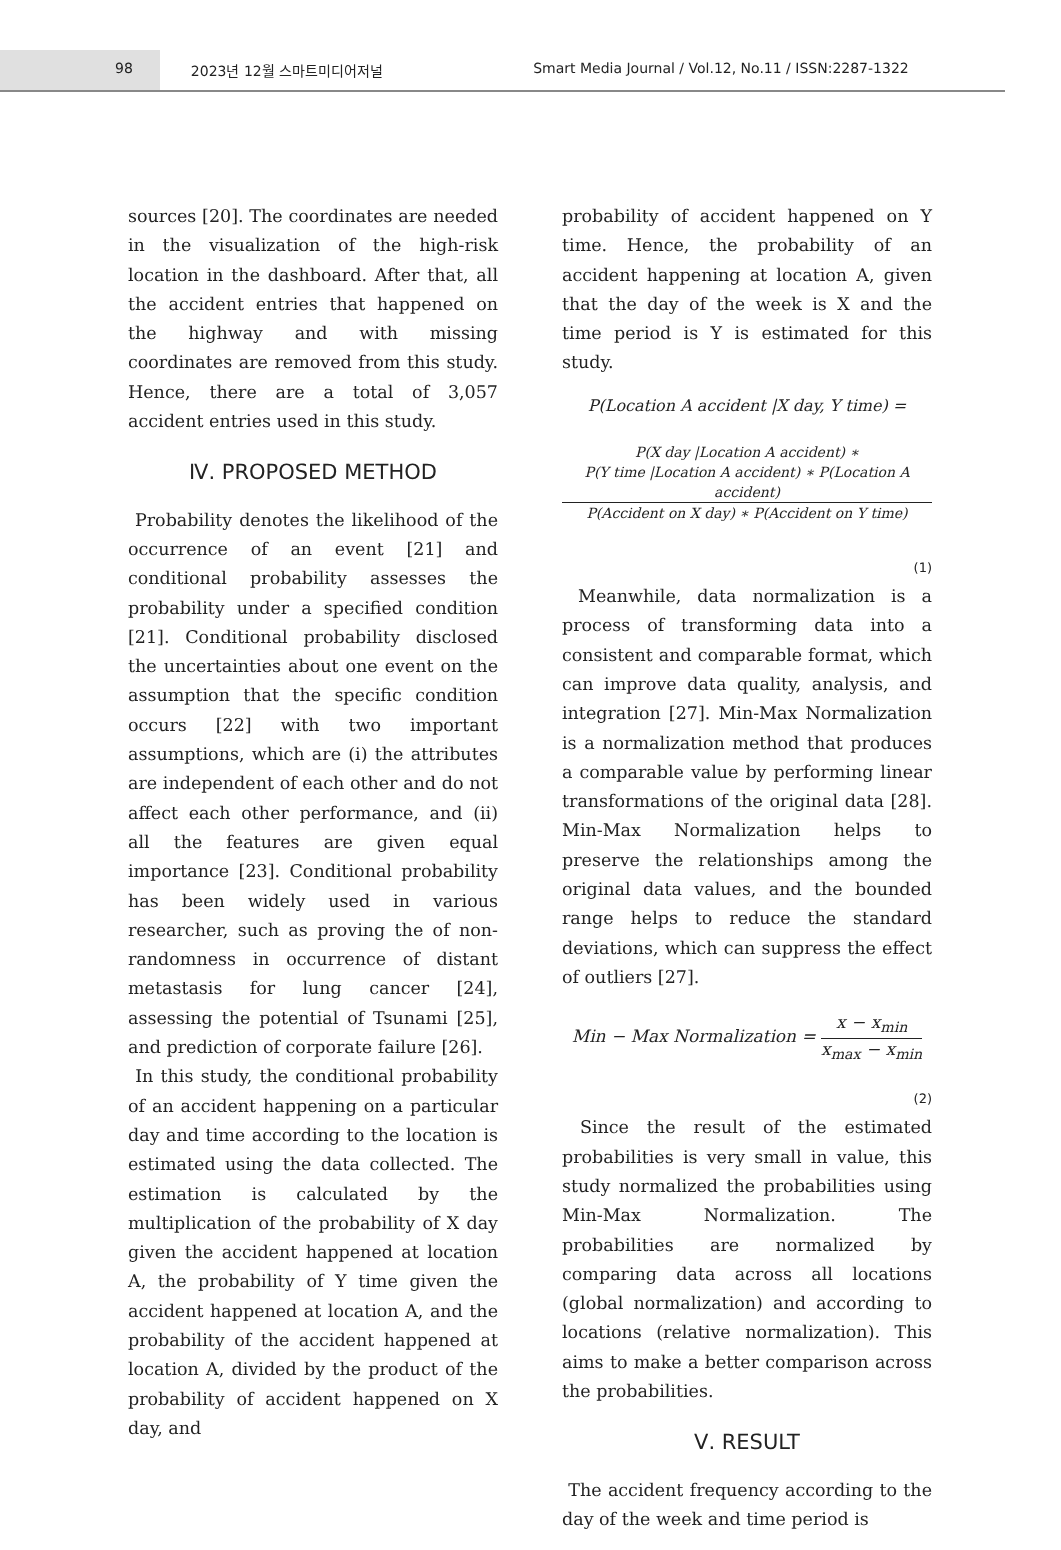98 2023년 12월 스마트미디어저널 Smart Media Journal / Vol.12, No.11 / ISSN:2287-1322
sources [20]. The coordinates are needed in the visualization of the high-risk location in the dashboard. After that, all the accident entries that happened on the highway and with missing coordinates are removed from this study. Hence, there are a total of 3,057 accident entries used in this study.
Ⅳ. PROPOSED METHOD
Probability denotes the likelihood of the occurrence of an event [21] and conditional probability assesses the probability under a specified condition [21]. Conditional probability disclosed the uncertainties about one event on the assumption that the specific condition occurs [22] with two important assumptions, which are (i) the attributes are independent of each other and do not affect each other performance, and (ii) all the features are given equal importance [23]. Conditional probability has been widely used in various researcher, such as proving the of non-randomness in occurrence of distant metastasis for lung cancer [24], assessing the potential of Tsunami [25], and prediction of corporate failure [26].
In this study, the conditional probability of an accident happening on a particular day and time according to the location is estimated using the data collected. The estimation is calculated by the multiplication of the probability of X day given the accident happened at location A, the probability of Y time given the accident happened at location A, and the probability of the accident happened at location A, divided by the product of the probability of accident happened on X day, and
probability of accident happened on Y time. Hence, the probability of an accident happening at location A, given that the day of the week is X and the time period is Y is estimated for this study.
P(Location A accident |X day, Y time) =
P(X day |Location A accident) ∗
P(Y time |Location A accident) ∗ P(Location A accident)
P(Accident on X day) ∗ P(Accident on Y time)
(1)
Meanwhile, data normalization is a process of transforming data into a consistent and comparable format, which can improve data quality, analysis, and integration [27]. Min-Max Normalization is a normalization method that produces a comparable value by performing linear transformations of the original data [28]. Min-Max Normalization helps to preserve the relationships among the original data values, and the bounded range helps to reduce the standard deviations, which can suppress the effect of outliers [27].
Min − Max Normalization =
x − x<sub>min</sub>
x<sub>max</sub> − x<sub>min</sub>
(2)
Since the result of the estimated probabilities is very small in value, this study normalized the probabilities using Min-Max Normalization. The probabilities are normalized by comparing data across all locations (global normalization) and according to locations (relative normalization). This aims to make a better comparison across the probabilities.
Ⅴ. RESULT
The accident frequency according to the day of the week and time period is